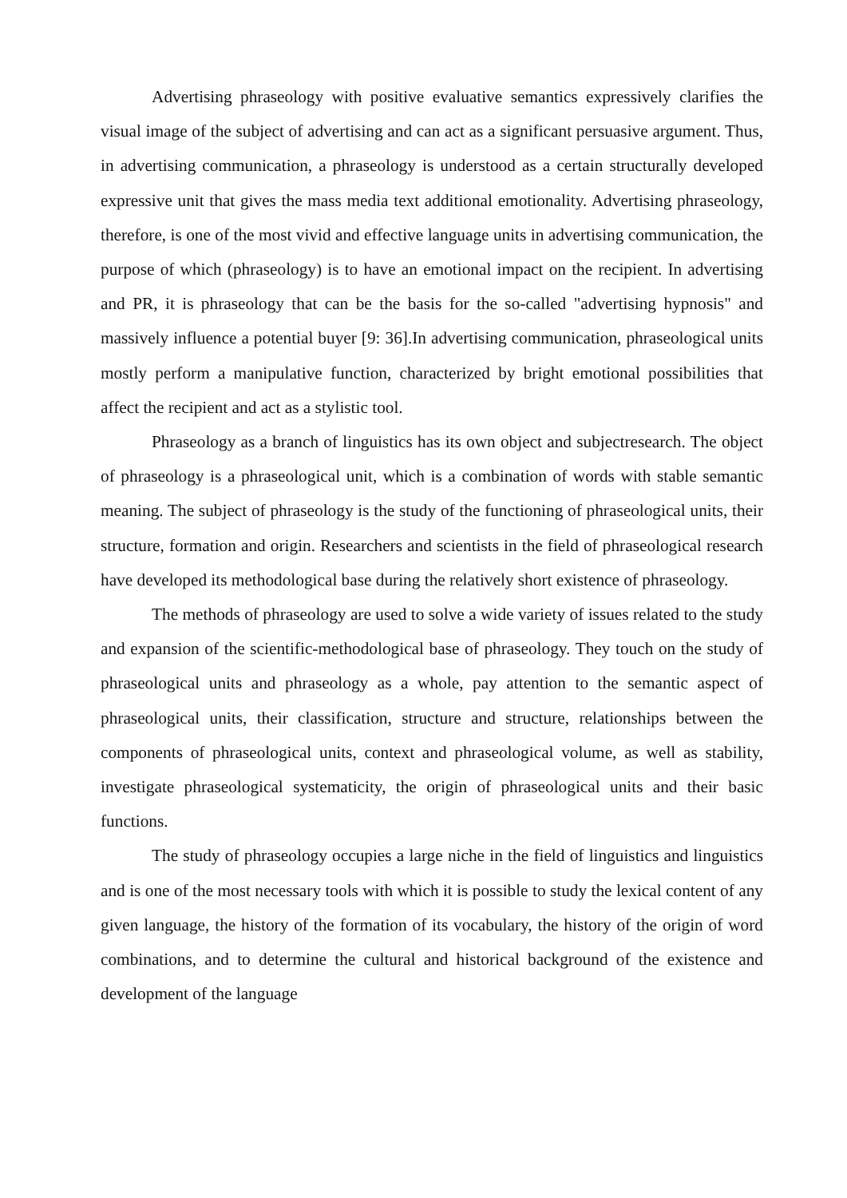Advertising phraseology with positive evaluative semantics expressively clarifies the visual image of the subject of advertising and can act as a significant persuasive argument. Thus, in advertising communication, a phraseology is understood as a certain structurally developed expressive unit that gives the mass media text additional emotionality. Advertising phraseology, therefore, is one of the most vivid and effective language units in advertising communication, the purpose of which (phraseology) is to have an emotional impact on the recipient. In advertising and PR, it is phraseology that can be the basis for the so-called "advertising hypnosis" and massively influence a potential buyer [9: 36].In advertising communication, phraseological units mostly perform a manipulative function, characterized by bright emotional possibilities that affect the recipient and act as a stylistic tool.
Phraseology as a branch of linguistics has its own object and subjectresearch. The object of phraseology is a phraseological unit, which is a combination of words with stable semantic meaning. The subject of phraseology is the study of the functioning of phraseological units, their structure, formation and origin. Researchers and scientists in the field of phraseological research have developed its methodological base during the relatively short existence of phraseology.
The methods of phraseology are used to solve a wide variety of issues related to the study and expansion of the scientific-methodological base of phraseology. They touch on the study of phraseological units and phraseology as a whole, pay attention to the semantic aspect of phraseological units, their classification, structure and structure, relationships between the components of phraseological units, context and phraseological volume, as well as stability, investigate phraseological systematicity, the origin of phraseological units and their basic functions.
The study of phraseology occupies a large niche in the field of linguistics and linguistics and is one of the most necessary tools with which it is possible to study the lexical content of any given language, the history of the formation of its vocabulary, the history of the origin of word combinations, and to determine the cultural and historical background of the existence and development of the language